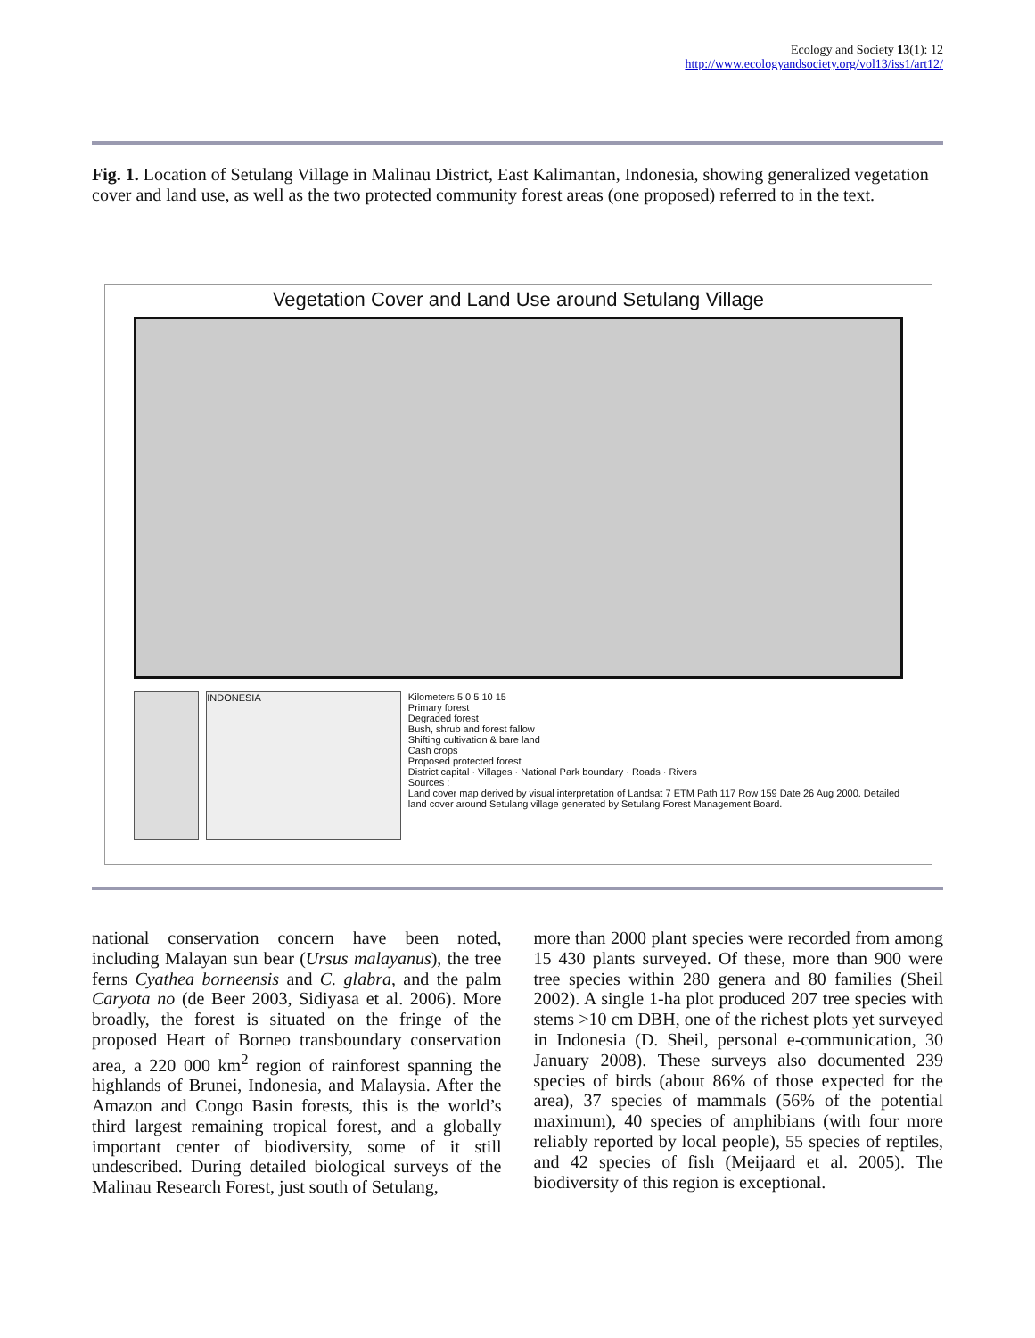Ecology and Society 13(1): 12
http://www.ecologyandsociety.org/vol13/iss1/art12/
Fig. 1. Location of Setulang Village in Malinau District, East Kalimantan, Indonesia, showing generalized vegetation cover and land use, as well as the two protected community forest areas (one proposed) referred to in the text.
Vegetation Cover and Land Use around Setulang Village
INDONESIA
Kilometers 5 0 5 10 15
Primary forest
Degraded forest
Bush, shrub and forest fallow
Shifting cultivation & bare land
Cash crops
Proposed protected forest
District capital · Villages · National Park boundary · Roads · Rivers
Sources :
Land cover map derived by visual interpretation of Landsat 7 ETM Path 117 Row 159 Date 26 Aug 2000. Detailed land cover around Setulang village generated by Setulang Forest Management Board.
national conservation concern have been noted, including Malayan sun bear (Ursus malayanus), the tree ferns Cyathea borneensis and C. glabra, and the palm Caryota no (de Beer 2003, Sidiyasa et al. 2006). More broadly, the forest is situated on the fringe of the proposed Heart of Borneo transboundary conservation area, a 220 000 km<sup>2</sup> region of rainforest spanning the highlands of Brunei, Indonesia, and Malaysia. After the Amazon and Congo Basin forests, this is the world’s third largest remaining tropical forest, and a globally important center of biodiversity, some of it still undescribed. During detailed biological surveys of the Malinau Research Forest, just south of Setulang,
more than 2000 plant species were recorded from among 15 430 plants surveyed. Of these, more than 900 were tree species within 280 genera and 80 families (Sheil 2002). A single 1-ha plot produced 207 tree species with stems >10 cm DBH, one of the richest plots yet surveyed in Indonesia (D. Sheil, personal e-communication, 30 January 2008). These surveys also documented 239 species of birds (about 86% of those expected for the area), 37 species of mammals (56% of the potential maximum), 40 species of amphibians (with four more reliably reported by local people), 55 species of reptiles, and 42 species of fish (Meijaard et al. 2005). The biodiversity of this region is exceptional.